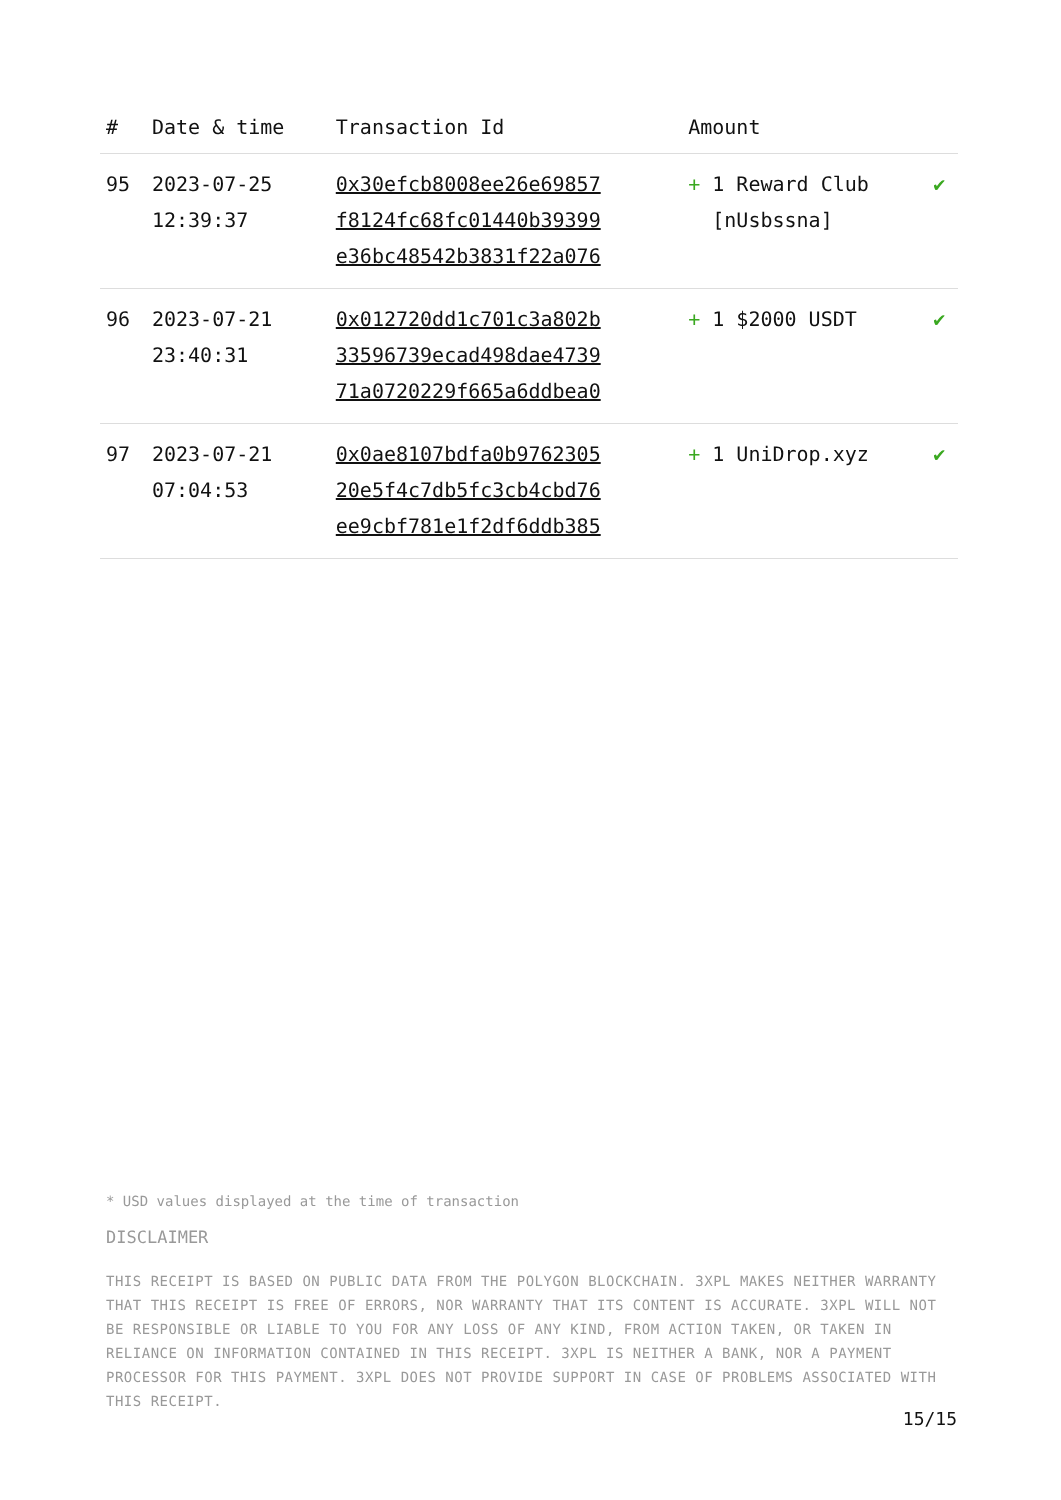| # | Date & time | Transaction Id | Amount | |
| --- | --- | --- | --- | --- |
| 95 | 2023-07-25 12:39:37 | 0x30efcb8008ee26e69857 f8124fc68fc01440b39399 e36bc48542b3831f22a076 | + 1 Reward Club [nUsbssna] | ✔ |
| 96 | 2023-07-21 23:40:31 | 0x012720dd1c701c3a802b 33596739ecad498dae4739 71a0720229f665a6ddbea0 | + 1 $2000 USDT | ✔ |
| 97 | 2023-07-21 07:04:53 | 0x0ae8107bdfa0b9762305 20e5f4c7db5fc3cb4cbd76 ee9cbf781e1f2df6ddb385 | + 1 UniDrop.xyz | ✔ |
* USD values displayed at the time of transaction
DISCLAIMER
THIS RECEIPT IS BASED ON PUBLIC DATA FROM THE POLYGON BLOCKCHAIN. 3XPL MAKES NEITHER WARRANTY THAT THIS RECEIPT IS FREE OF ERRORS, NOR WARRANTY THAT ITS CONTENT IS ACCURATE. 3XPL WILL NOT BE RESPONSIBLE OR LIABLE TO YOU FOR ANY LOSS OF ANY KIND, FROM ACTION TAKEN, OR TAKEN IN RELIANCE ON INFORMATION CONTAINED IN THIS RECEIPT. 3XPL IS NEITHER A BANK, NOR A PAYMENT PROCESSOR FOR THIS PAYMENT. 3XPL DOES NOT PROVIDE SUPPORT IN CASE OF PROBLEMS ASSOCIATED WITH THIS RECEIPT.
15/15